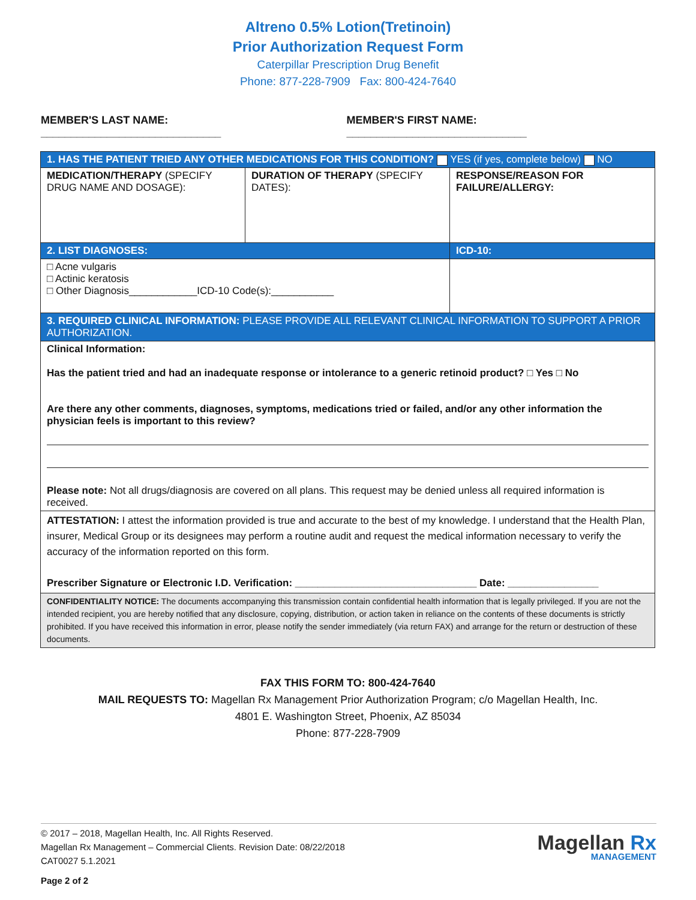Altreno 0.5% Lotion(Tretinoin)
Prior Authorization Request Form
Caterpillar Prescription Drug Benefit
Phone: 877-228-7909 Fax: 800-424-7640
MEMBER'S LAST NAME: ______________________________ MEMBER'S FIRST NAME: ______________________________
| 1. HAS THE PATIENT TRIED ANY OTHER MEDICATIONS FOR THIS CONDITION? YES (if yes, complete below) NO | | |
| MEDICATION/THERAPY (SPECIFY DRUG NAME AND DOSAGE): | DURATION OF THERAPY (SPECIFY DATES): | RESPONSE/REASON FOR FAILURE/ALLERGY: |
| 2. LIST DIAGNOSES: | | ICD-10: |
| □ Acne vulgaris □ Actinic keratosis □ Other Diagnosis____________ICD-10 Code(s):___________ | | |
| 3. REQUIRED CLINICAL INFORMATION: PLEASE PROVIDE ALL RELEVANT CLINICAL INFORMATION TO SUPPORT A PRIOR AUTHORIZATION. | | |
| Clinical Information: Has the patient tried and had an inadequate response or intolerance to a generic retinoid product? □ Yes □ No Are there any other comments, diagnoses, symptoms, medications tried or failed, and/or any other information the physician feels is important to this review? Please note: Not all drugs/diagnosis are covered on all plans. This request may be denied unless all required information is received. | | |
| ATTESTATION: I attest the information provided is true and accurate to the best of my knowledge. I understand that the Health Plan, insurer, Medical Group or its designees may perform a routine audit and request the medical information necessary to verify the accuracy of the information reported on this form. Prescriber Signature or Electronic I.D. Verification: ________________________________ Date: ________________ | | |
| CONFIDENTIALITY NOTICE: The documents accompanying this transmission contain confidential health information that is legally privileged. If you are not the intended recipient, you are hereby notified that any disclosure, copying, distribution, or action taken in reliance on the contents of these documents is strictly prohibited. If you have received this information in error, please notify the sender immediately (via return FAX) and arrange for the return or destruction of these documents. | | |
FAX THIS FORM TO: 800-424-7640
MAIL REQUESTS TO: Magellan Rx Management Prior Authorization Program; c/o Magellan Health, Inc.
4801 E. Washington Street, Phoenix, AZ 85034
Phone: 877-228-7909
© 2017 – 2018, Magellan Health, Inc. All Rights Reserved.
Magellan Rx Management – Commercial Clients. Revision Date: 08/22/2018
CAT0027 5.1.2021
Page 2 of 2
Magellan Rx
MANAGEMENT